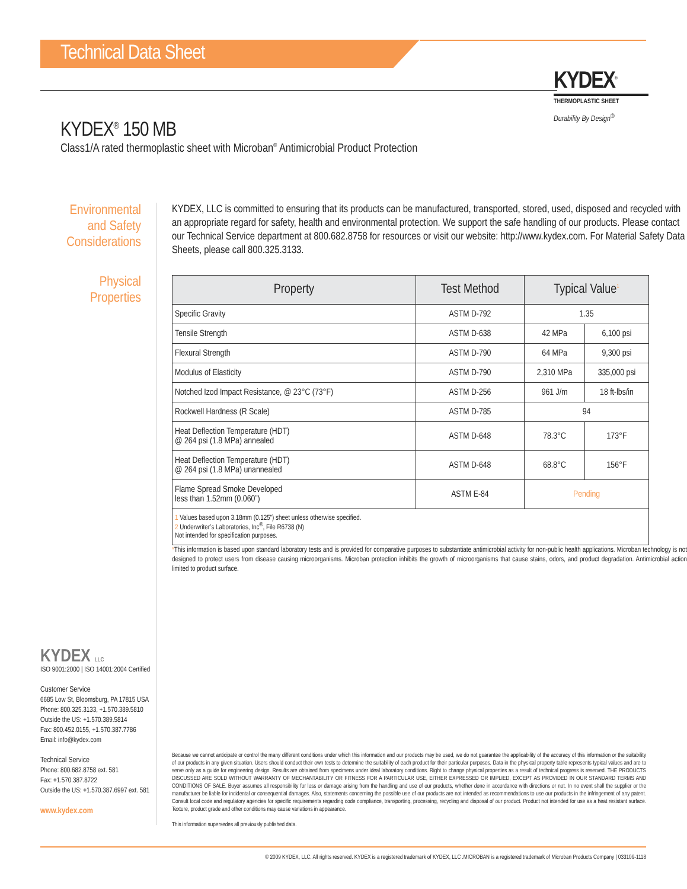Technical Data Sheet
KYDEX<sup>®</sup>
THERMOPLASTIC SHEET
Durability By Design<sup>®</sup>
KYDEX<sup>®</sup> 150 MB
Class1/A rated thermoplastic sheet with Microban<sup>®</sup> Antimicrobial Product Protection
Environmental
and Safety
Considerations
Physical
Properties
KYDEX, LLC is committed to ensuring that its products can be manufactured, transported, stored, used, disposed and recycled with an appropriate regard for safety, health and environmental protection. We support the safe handling of our products. Please contact our Technical Service department at 800.682.8758 for resources or visit our website: http://www.kydex.com. For Material Safety Data Sheets, please call 800.325.3133.
| Property | Test Method | Typical Value<sup>1</sup> | |
| --- | --- | --- | --- |
| Specific Gravity | ASTM D-792 | 1.35 | |
| Tensile Strength | ASTM D-638 | 42 MPa | 6,100 psi |
| Flexural Strength | ASTM D-790 | 64 MPa | 9,300 psi |
| Modulus of Elasticity | ASTM D-790 | 2,310 MPa | 335,000 psi |
| Notched Izod Impact Resistance, @ 23°C (73°F) | ASTM D-256 | 961 J/m | 18 ft-lbs/in |
| Rockwell Hardness (R Scale) | ASTM D-785 | 94 | |
| Heat Deflection Temperature (HDT) @ 264 psi (1.8 MPa) annealed | ASTM D-648 | 78.3°C | 173°F |
| Heat Deflection Temperature (HDT) @ 264 psi (1.8 MPa) unannealed | ASTM D-648 | 68.8°C | 156°F |
| Flame Spread Smoke Developed less than 1.52mm (0.060”) | ASTM E-84 | Pending | |
| 1 Values based upon 3.18mm (0.125”) sheet unless otherwise specified. 2 Underwriter’s Laboratories, Inc<sup>®</sup>, File R6738 (N) Not intended for specification purposes. | | | |
*This information is based upon standard laboratory tests and is provided for comparative purposes to substantiate antimicrobial activity for non-public health applications. Microban technology is not designed to protect users from disease causing microorganisms. Microban protection inhibits the growth of microorganisms that cause stains, odors, and product degradation. Antimicrobial action limited to product surface.
KYDEX LLC
ISO 9001:2000 | ISO 14001:2004 Certified
Customer Service
6685 Low St, Bloomsburg, PA 17815 USA
Phone: 800.325.3133, +1.570.389.5810
Outside the US: +1.570.389.5814
Fax: 800.452.0155, +1.570.387.7786
Email: info@kydex.com
Technical Service
Phone: 800.682.8758 ext. 581
Fax: +1.570.387.8722
Outside the US: +1.570.387.6997 ext. 581
www.kydex.com
Because we cannot anticipate or control the many different conditions under which this information and our products may be used, we do not guarantee the applicability of the accuracy of this information or the suitability of our products in any given situation. Users should conduct their own tests to determine the suitability of each product for their particular purposes. Data in the physical property table represents typical values and are to serve only as a guide for engineering design. Results are obtained from specimens under ideal laboratory conditions. Right to change physical properties as a result of technical progress is reserved. THE PRODUCTS DISCUSSED ARE SOLD WITHOUT WARRANTY OF MECHANTABILITY OR FITNESS FOR A PARTICULAR USE, EITHER EXPRESSED OR IMPLIED, EXCEPT AS PROVIDED IN OUR STANDARD TERMS AND CONDITIONS OF SALE. Buyer assumes all responsibility for loss or damage arising from the handling and use of our products, whether done in accordance with directions or not. In no event shall the supplier or the manufacturer be liable for incidental or consequential damages. Also, statements concerning the possible use of our products are not intended as recommendations to use our products in the infringement of any patent. Consult local code and regulatory agencies for specific requirements regarding code compliance, transporting, processing, recycling and disposal of our product. Product not intended for use as a heat resistant surface. Texture, product grade and other conditions may cause variations in appearance.
This information supersedes all previously published data.
© 2009 KYDEX, LLC. All rights reserved. KYDEX is a registered trademark of KYDEX, LLC .MICROBAN is a registered trademark of Microban Products Company | 033109-1118